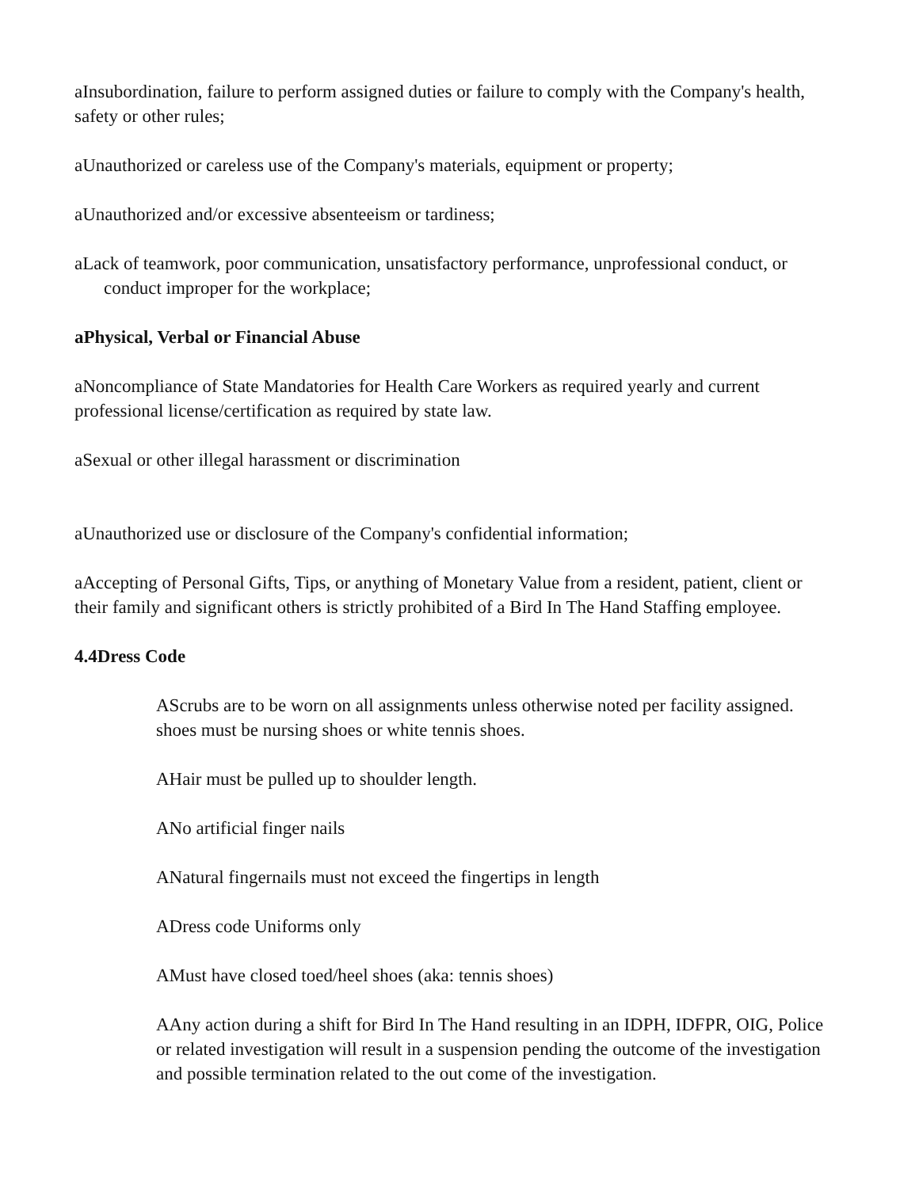aInsubordination, failure to perform assigned duties or failure to comply with the Company's health, safety or other rules;
aUnauthorized or careless use of the Company's materials, equipment or property;
aUnauthorized and/or excessive absenteeism or tardiness;
aLack of teamwork, poor communication, unsatisfactory performance, unprofessional conduct, or conduct improper for the workplace;
aPhysical, Verbal or Financial Abuse
aNoncompliance of State Mandatories for Health Care Workers as required yearly and current professional license/certification as required by state law.
aSexual or other illegal harassment or discrimination
aUnauthorized use or disclosure of the Company's confidential information;
aAccepting of Personal Gifts, Tips, or anything of Monetary Value from a resident, patient, client or their family and significant others is strictly prohibited of a Bird In The Hand Staffing employee.
4.4Dress Code
AScrubs are to be worn on all assignments unless otherwise noted per facility assigned. shoes must be nursing shoes or white tennis shoes.
AHair must be pulled up to shoulder length.
ANo artificial finger nails
ANatural fingernails must not exceed the fingertips in length
ADress code Uniforms only
AMust have closed toed/heel shoes (aka: tennis shoes)
AAny action during a shift for Bird In The Hand resulting in an IDPH, IDFPR, OIG, Police or related investigation will result in a suspension pending the outcome of the investigation and possible termination related to the out come of the investigation.